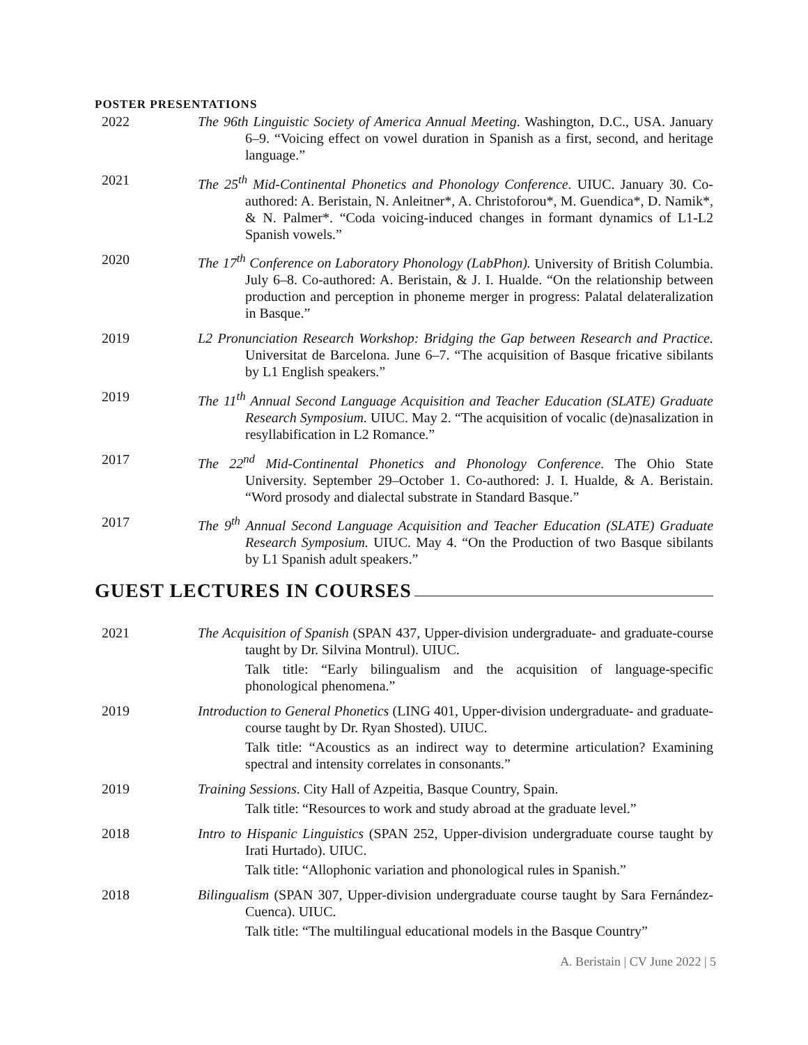POSTER PRESENTATIONS
2022 The 96th Linguistic Society of America Annual Meeting. Washington, D.C., USA. January 6–9. “Voicing effect on vowel duration in Spanish as a first, second, and heritage language.”
2021 The 25<sup>th</sup> Mid-Continental Phonetics and Phonology Conference. UIUC. January 30. Co-authored: A. Beristain, N. Anleitner*, A. Christoforou*, M. Guendica*, D. Namik*, & N. Palmer*. “Coda voicing-induced changes in formant dynamics of L1-L2 Spanish vowels.”
2020 The 17<sup>th</sup> Conference on Laboratory Phonology (LabPhon). University of British Columbia. July 6–8. Co-authored: A. Beristain, & J. I. Hualde. “On the relationship between production and perception in phoneme merger in progress: Palatal delateralization in Basque.”
2019 L2 Pronunciation Research Workshop: Bridging the Gap between Research and Practice. Universitat de Barcelona. June 6–7. “The acquisition of Basque fricative sibilants by L1 English speakers.”
2019 The 11<sup>th</sup> Annual Second Language Acquisition and Teacher Education (SLATE) Graduate Research Symposium. UIUC. May 2. “The acquisition of vocalic (de)nasalization in resyllabification in L2 Romance.”
2017 The 22<sup>nd</sup> Mid-Continental Phonetics and Phonology Conference. The Ohio State University. September 29–October 1. Co-authored: J. I. Hualde, & A. Beristain. “Word prosody and dialectal substrate in Standard Basque.”
2017 The 9<sup>th</sup> Annual Second Language Acquisition and Teacher Education (SLATE) Graduate Research Symposium. UIUC. May 4. “On the Production of two Basque sibilants by L1 Spanish adult speakers.”
GUEST LECTURES IN COURSES
2021 The Acquisition of Spanish (SPAN 437, Upper-division undergraduate- and graduate-course taught by Dr. Silvina Montrul). UIUC.
Talk title: “Early bilingualism and the acquisition of language-specific phonological phenomena.”
2019 Introduction to General Phonetics (LING 401, Upper-division undergraduate- and graduate- course taught by Dr. Ryan Shosted). UIUC.
Talk title: “Acoustics as an indirect way to determine articulation? Examining spectral and intensity correlates in consonants.”
2019 Training Sessions. City Hall of Azpeitia, Basque Country, Spain.
Talk title: “Resources to work and study abroad at the graduate level.”
2018 Intro to Hispanic Linguistics (SPAN 252, Upper-division undergraduate course taught by Irati Hurtado). UIUC.
Talk title: “Allophonic variation and phonological rules in Spanish.”
2018 Bilingualism (SPAN 307, Upper-division undergraduate course taught by Sara Fernández-Cuenca). UIUC.
Talk title: “The multilingual educational models in the Basque Country”
A. Beristain | CV June 2022 | 5